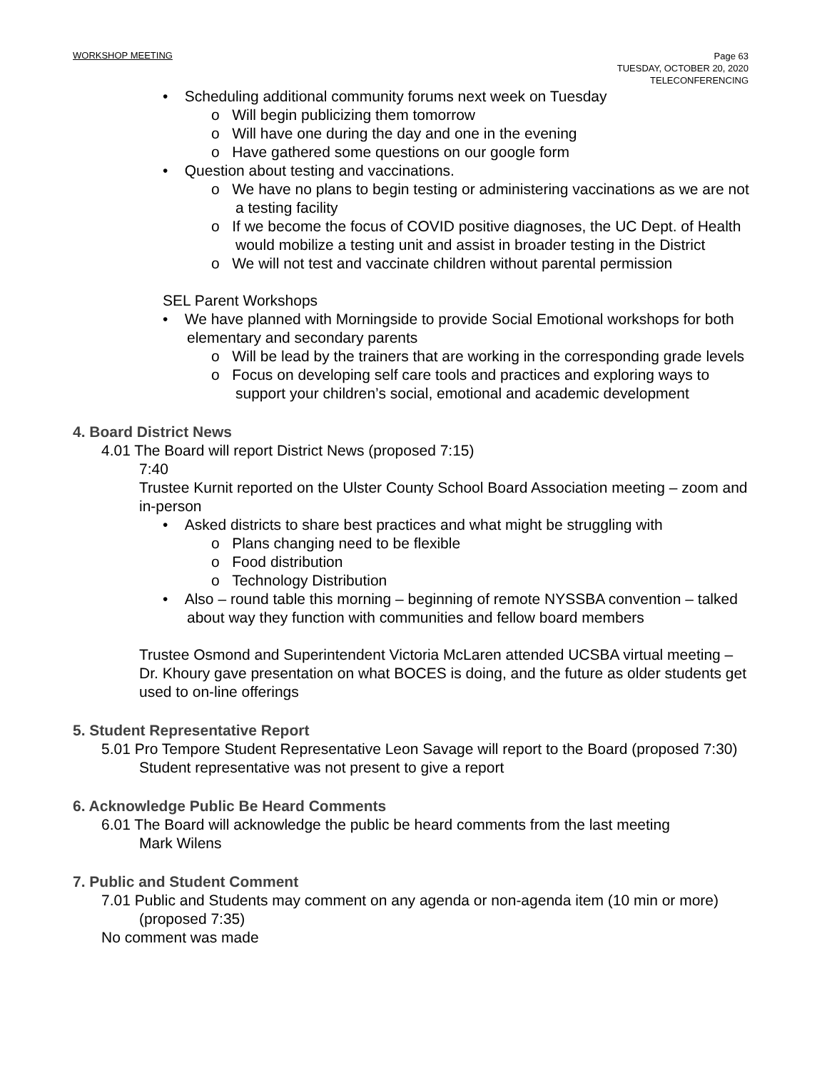WORKSHOP MEETING
Page 63
TUESDAY, OCTOBER 20, 2020
TELECONFERENCING
• Scheduling additional community forums next week on Tuesday
o Will begin publicizing them tomorrow
o Will have one during the day and one in the evening
o Have gathered some questions on our google form
• Question about testing and vaccinations.
o We have no plans to begin testing or administering vaccinations as we are not a testing facility
o If we become the focus of COVID positive diagnoses, the UC Dept. of Health would mobilize a testing unit and assist in broader testing in the District
o We will not test and vaccinate children without parental permission
SEL Parent Workshops
• We have planned with Morningside to provide Social Emotional workshops for both elementary and secondary parents
o Will be lead by the trainers that are working in the corresponding grade levels
o Focus on developing self care tools and practices and exploring ways to support your children’s social, emotional and academic development
4. Board District News
4.01 The Board will report District News (proposed 7:15)
7:40
Trustee Kurnit reported on the Ulster County School Board Association meeting – zoom and in-person
• Asked districts to share best practices and what might be struggling with
o Plans changing need to be flexible
o Food distribution
o Technology Distribution
• Also – round table this morning – beginning of remote NYSSBA convention – talked about way they function with communities and fellow board members
Trustee Osmond and Superintendent Victoria McLaren attended UCSBA virtual meeting –Dr. Khoury gave presentation on what BOCES is doing, and the future as older students get used to on-line offerings
5. Student Representative Report
5.01 Pro Tempore Student Representative Leon Savage will report to the Board (proposed 7:30)
Student representative was not present to give a report
6. Acknowledge Public Be Heard Comments
6.01 The Board will acknowledge the public be heard comments from the last meeting
Mark Wilens
7. Public and Student Comment
7.01 Public and Students may comment on any agenda or non-agenda item (10 min or more) (proposed 7:35)
No comment was made